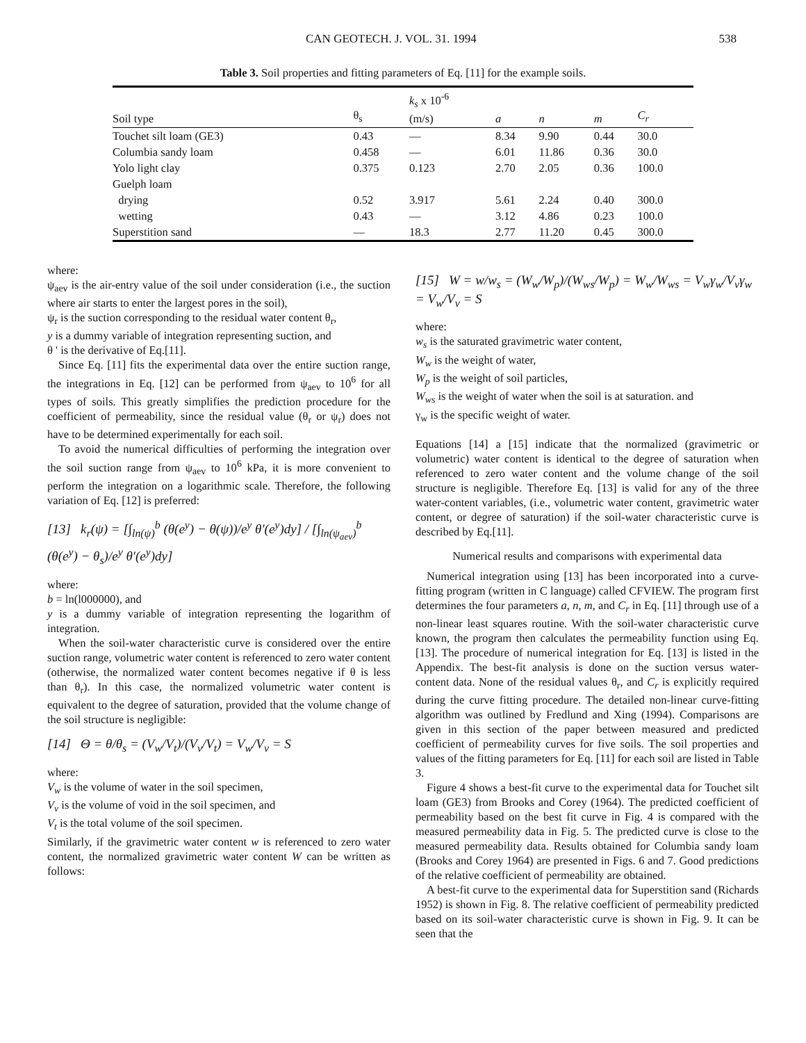CAN GEOTECH. J. VOL. 31. 1994 538
Table 3. Soil properties and fitting parameters of Eq. [11] for the example soils.
| Soil type | θ<sub>s</sub> | k<sub>s</sub> x 10<sup>-6</sup> (m/s) | a | n | m | C<sub>r</sub> |
| --- | --- | --- | --- | --- | --- | --- |
| Touchet silt loam (GE3) | 0.43 | — | 8.34 | 9.90 | 0.44 | 30.0 |
| Columbia sandy loam | 0.458 | — | 6.01 | 11.86 | 0.36 | 30.0 |
| Yolo light clay | 0.375 | 0.123 | 2.70 | 2.05 | 0.36 | 100.0 |
| Guelph loam | | | | | | |
| drying | 0.52 | 3.917 | 5.61 | 2.24 | 0.40 | 300.0 |
| wetting | 0.43 | — | 3.12 | 4.86 | 0.23 | 100.0 |
| Superstition sand | — | 18.3 | 2.77 | 11.20 | 0.45 | 300.0 |
where:
ψ<sub>aev</sub> is the air-entry value of the soil under consideration (i.e., the suction where air starts to enter the largest pores in the soil),
ψ<sub>r</sub> is the suction corresponding to the residual water content θ<sub>r</sub>,
y is a dummy variable of integration representing suction, and
θ ' is the derivative of Eq.[11].
Since Eq. [11] fits the experimental data over the entire suction range, the integrations in Eq. [12] can be performed from ψ<sub>aev</sub> to 10<sup>6</sup> for all types of soils. This greatly simplifies the prediction procedure for the coefficient of permeability, since the residual value (θ<sub>r</sub> or ψ<sub>r</sub>) does not have to be determined experimentally for each soil.
To avoid the numerical difficulties of performing the integration over the soil suction range from ψ<sub>aev</sub> to 10<sup>6</sup> kPa, it is more convenient to perform the integration on a logarithmic scale. Therefore, the following variation of Eq. [12] is preferred:
[13] k<sub>r</sub>(ψ) = [∫<sub>ln(ψ)</sub><sup>b</sup> (θ(e<sup>y</sup>) − θ(ψ))/e<sup>y</sup> θ′(e<sup>y</sup>)dy] / [∫<sub>ln(ψ<sub>aev</sub>)</sub><sup>b</sup> (θ(e<sup>y</sup>) − θ<sub>s</sub>)/e<sup>y</sup> θ′(e<sup>y</sup>)dy]
where:
b = ln(l000000), and
y is a dummy variable of integration representing the logarithm of integration.
When the soil-water characteristic curve is considered over the entire suction range, volumetric water content is referenced to zero water content (otherwise, the normalized water content becomes negative if θ is less than θ<sub>r</sub>). In this case, the normalized volumetric water content is equivalent to the degree of saturation, provided that the volume change of the soil structure is negligible:
[14] Θ = θ/θ<sub>s</sub> = (V<sub>w</sub>/V<sub>t</sub>)/(V<sub>v</sub>/V<sub>t</sub>) = V<sub>w</sub>/V<sub>v</sub> = S
where:
V<sub>w</sub> is the volume of water in the soil specimen,
V<sub>v</sub> is the volume of void in the soil specimen, and
V<sub>t</sub> is the total volume of the soil specimen.
Similarly, if the gravimetric water content w is referenced to zero water content, the normalized gravimetric water content W can be written as follows:
[15] W = w/w<sub>s</sub> = (W<sub>w</sub>/W<sub>p</sub>)/(W<sub>ws</sub>/W<sub>p</sub>) = W<sub>w</sub>/W<sub>ws</sub> = V<sub>w</sub>γ<sub>w</sub>/V<sub>v</sub>γ<sub>w</sub> = V<sub>w</sub>/V<sub>v</sub> = S
where:
w<sub>s</sub> is the saturated gravimetric water content,
W<sub>w</sub> is the weight of water,
W<sub>p</sub> is the weight of soil particles,
W<sub>ws</sub> is the weight of water when the soil is at saturation. and
γ<sub>w</sub> is the specific weight of water.
Equations [14] a [15] indicate that the normalized (gravimetric or volumetric) water content is identical to the degree of saturation when referenced to zero water content and the volume change of the soil structure is negligible. Therefore Eq. [13] is valid for any of the three water-content variables, (i.e., volumetric water content, gravimetric water content, or degree of saturation) if the soil-water characteristic curve is described by Eq.[11].
Numerical results and comparisons with experimental data
Numerical integration using [13] has been incorporated into a curve-fitting program (written in C language) called CFVIEW. The program first determines the four parameters a, n, m, and C<sub>r</sub> in Eq. [11] through use of a non-linear least squares routine. With the soil-water characteristic curve known, the program then calculates the permeability function using Eq. [13]. The procedure of numerical integration for Eq. [13] is listed in the Appendix. The best-fit analysis is done on the suction versus water-content data. None of the residual values θ<sub>r</sub>, and C<sub>r</sub> is explicitly required during the curve fitting procedure. The detailed non-linear curve-fitting algorithm was outlined by Fredlund and Xing (1994). Comparisons are given in this section of the paper between measured and predicted coefficient of permeability curves for five soils. The soil properties and values of the fitting parameters for Eq. [11] for each soil are listed in Table 3.
Figure 4 shows a best-fit curve to the experimental data for Touchet silt loam (GE3) from Brooks and Corey (1964). The predicted coefficient of permeability based on the best fit curve in Fig. 4 is compared with the measured permeability data in Fig. 5. The predicted curve is close to the measured permeability data. Results obtained for Columbia sandy loam (Brooks and Corey 1964) are presented in Figs. 6 and 7. Good predictions of the relative coefficient of permeability are obtained.
A best-fit curve to the experimental data for Superstition sand (Richards 1952) is shown in Fig. 8. The relative coefficient of permeability predicted based on its soil-water characteristic curve is shown in Fig. 9. It can be seen that the